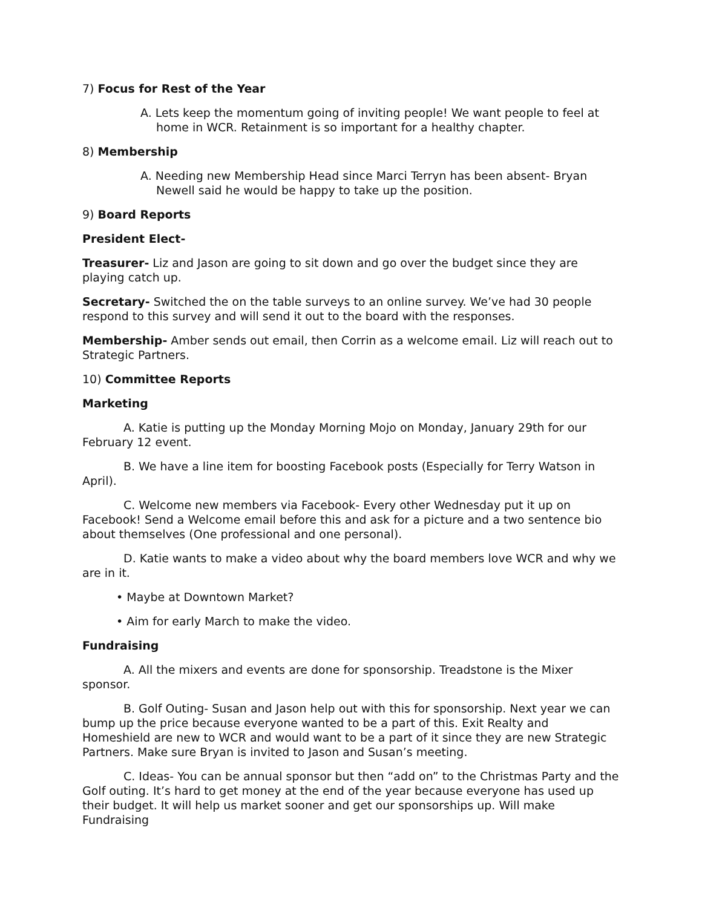7) Focus for Rest of the Year
A. Lets keep the momentum going of inviting people! We want people to feel at home in WCR. Retainment is so important for a healthy chapter.
8) Membership
A. Needing new Membership Head since Marci Terryn has been absent- Bryan Newell said he would be happy to take up the position.
9) Board Reports
President Elect-
Treasurer- Liz and Jason are going to sit down and go over the budget since they are playing catch up.
Secretary- Switched the on the table surveys to an online survey. We’ve had 30 people respond to this survey and will send it out to the board with the responses.
Membership- Amber sends out email, then Corrin as a welcome email. Liz will reach out to Strategic Partners.
10) Committee Reports
Marketing
A. Katie is putting up the Monday Morning Mojo on Monday, January 29th for our February 12 event.
B. We have a line item for boosting Facebook posts (Especially for Terry Watson in April).
C. Welcome new members via Facebook- Every other Wednesday put it up on Facebook! Send a Welcome email before this and ask for a picture and a two sentence bio about themselves (One professional and one personal).
D. Katie wants to make a video about why the board members love WCR and why we are in it.
• Maybe at Downtown Market?
• Aim for early March to make the video.
Fundraising
A. All the mixers and events are done for sponsorship. Treadstone is the Mixer sponsor.
B. Golf Outing- Susan and Jason help out with this for sponsorship. Next year we can bump up the price because everyone wanted to be a part of this. Exit Realty and Homeshield are new to WCR and would want to be a part of it since they are new Strategic Partners. Make sure Bryan is invited to Jason and Susan’s meeting.
C. Ideas- You can be annual sponsor but then “add on” to the Christmas Party and the Golf outing. It’s hard to get money at the end of the year because everyone has used up their budget. It will help us market sooner and get our sponsorships up. Will make Fundraising